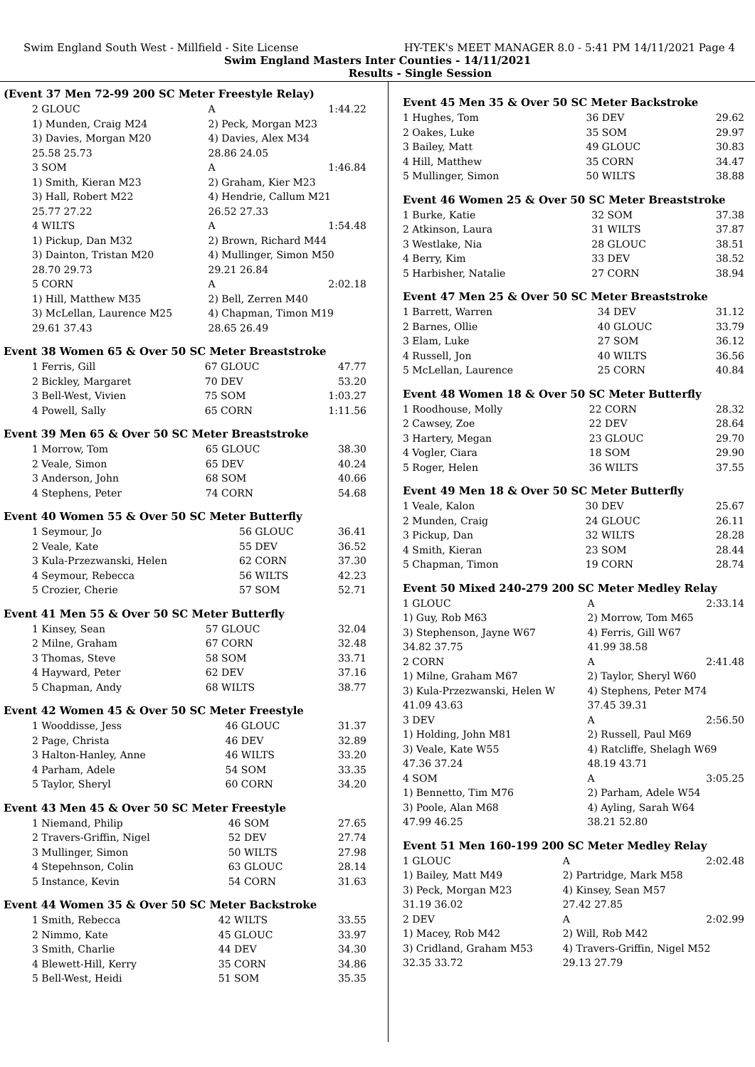Swim England South West - Millfield - Site License HY-TEK's MEET MANAGER 8.0 - 5:41 PM 14/11/2021 Page 4
Swim England Masters Inter Counties - 14/11/2021
Results - Single Session
(Event 37 Men 72-99 200 SC Meter Freestyle Relay)
| 2 GLOUC | | A | 1:44.22 |
| 1) Munden, Craig M24 | | 2) Peck, Morgan M23 | |
| 3) Davies, Morgan M20 | | 4) Davies, Alex M34 | |
| 25.58 25.73 | | 28.86 24.05 | |
| 3 SOM | | A | 1:46.84 |
| 1) Smith, Kieran M23 | | 2) Graham, Kier M23 | |
| 3) Hall, Robert M22 | | 4) Hendrie, Callum M21 | |
| 25.77 27.22 | | 26.52 27.33 | |
| 4 WILTS | | A | 1:54.48 |
| 1) Pickup, Dan M32 | | 2) Brown, Richard M44 | |
| 3) Dainton, Tristan M20 | | 4) Mullinger, Simon M50 | |
| 28.70 29.73 | | 29.21 26.84 | |
| 5 CORN | | A | 2:02.18 |
| 1) Hill, Matthew M35 | | 2) Bell, Zerren M40 | |
| 3) McLellan, Laurence M25 | | 4) Chapman, Timon M19 | |
| 29.61 37.43 | | 28.65 26.49 | |
Event 38 Women 65 & Over 50 SC Meter Breaststroke
| 1 Ferris, Gill | 67 GLOUC | 47.77 |
| 2 Bickley, Margaret | 70 DEV | 53.20 |
| 3 Bell-West, Vivien | 75 SOM | 1:03.27 |
| 4 Powell, Sally | 65 CORN | 1:11.56 |
Event 39 Men 65 & Over 50 SC Meter Breaststroke
| 1 Morrow, Tom | 65 GLOUC | 38.30 |
| 2 Veale, Simon | 65 DEV | 40.24 |
| 3 Anderson, John | 68 SOM | 40.66 |
| 4 Stephens, Peter | 74 CORN | 54.68 |
Event 40 Women 55 & Over 50 SC Meter Butterfly
| 1 Seymour, Jo | 56 GLOUC | 36.41 |
| 2 Veale, Kate | 55 DEV | 36.52 |
| 3 Kula-Przezwanski, Helen | 62 CORN | 37.30 |
| 4 Seymour, Rebecca | 56 WILTS | 42.23 |
| 5 Crozier, Cherie | 57 SOM | 52.71 |
Event 41 Men 55 & Over 50 SC Meter Butterfly
| 1 Kinsey, Sean | 57 GLOUC | 32.04 |
| 2 Milne, Graham | 67 CORN | 32.48 |
| 3 Thomas, Steve | 58 SOM | 33.71 |
| 4 Hayward, Peter | 62 DEV | 37.16 |
| 5 Chapman, Andy | 68 WILTS | 38.77 |
Event 42 Women 45 & Over 50 SC Meter Freestyle
| 1 Wooddisse, Jess | 46 GLOUC | 31.37 |
| 2 Page, Christa | 46 DEV | 32.89 |
| 3 Halton-Hanley, Anne | 46 WILTS | 33.20 |
| 4 Parham, Adele | 54 SOM | 33.35 |
| 5 Taylor, Sheryl | 60 CORN | 34.20 |
Event 43 Men 45 & Over 50 SC Meter Freestyle
| 1 Niemand, Philip | 46 SOM | 27.65 |
| 2 Travers-Griffin, Nigel | 52 DEV | 27.74 |
| 3 Mullinger, Simon | 50 WILTS | 27.98 |
| 4 Stepehnson, Colin | 63 GLOUC | 28.14 |
| 5 Instance, Kevin | 54 CORN | 31.63 |
Event 44 Women 35 & Over 50 SC Meter Backstroke
| 1 Smith, Rebecca | 42 WILTS | 33.55 |
| 2 Nimmo, Kate | 45 GLOUC | 33.97 |
| 3 Smith, Charlie | 44 DEV | 34.30 |
| 4 Blewett-Hill, Kerry | 35 CORN | 34.86 |
| 5 Bell-West, Heidi | 51 SOM | 35.35 |
Event 45 Men 35 & Over 50 SC Meter Backstroke
| 1 Hughes, Tom | 36 DEV | 29.62 |
| 2 Oakes, Luke | 35 SOM | 29.97 |
| 3 Bailey, Matt | 49 GLOUC | 30.83 |
| 4 Hill, Matthew | 35 CORN | 34.47 |
| 5 Mullinger, Simon | 50 WILTS | 38.88 |
Event 46 Women 25 & Over 50 SC Meter Breaststroke
| 1 Burke, Katie | 32 SOM | 37.38 |
| 2 Atkinson, Laura | 31 WILTS | 37.87 |
| 3 Westlake, Nia | 28 GLOUC | 38.51 |
| 4 Berry, Kim | 33 DEV | 38.52 |
| 5 Harbisher, Natalie | 27 CORN | 38.94 |
Event 47 Men 25 & Over 50 SC Meter Breaststroke
| 1 Barrett, Warren | 34 DEV | 31.12 |
| 2 Barnes, Ollie | 40 GLOUC | 33.79 |
| 3 Elam, Luke | 27 SOM | 36.12 |
| 4 Russell, Jon | 40 WILTS | 36.56 |
| 5 McLellan, Laurence | 25 CORN | 40.84 |
Event 48 Women 18 & Over 50 SC Meter Butterfly
| 1 Roodhouse, Molly | 22 CORN | 28.32 |
| 2 Cawsey, Zoe | 22 DEV | 28.64 |
| 3 Hartery, Megan | 23 GLOUC | 29.70 |
| 4 Vogler, Ciara | 18 SOM | 29.90 |
| 5 Roger, Helen | 36 WILTS | 37.55 |
Event 49 Men 18 & Over 50 SC Meter Butterfly
| 1 Veale, Kalon | 30 DEV | 25.67 |
| 2 Munden, Craig | 24 GLOUC | 26.11 |
| 3 Pickup, Dan | 32 WILTS | 28.28 |
| 4 Smith, Kieran | 23 SOM | 28.44 |
| 5 Chapman, Timon | 19 CORN | 28.74 |
Event 50 Mixed 240-279 200 SC Meter Medley Relay
| 1 GLOUC | A | 2:33.14 |
| 1) Guy, Rob M63 | 2) Morrow, Tom M65 | |
| 3) Stephenson, Jayne W67 | 4) Ferris, Gill W67 | |
| 34.82 37.75 | 41.99 38.58 | |
| 2 CORN | A | 2:41.48 |
| 1) Milne, Graham M67 | 2) Taylor, Sheryl W60 | |
| 3) Kula-Przezwanski, Helen W | 4) Stephens, Peter M74 | |
| 41.09 43.63 | 37.45 39.31 | |
| 3 DEV | A | 2:56.50 |
| 1) Holding, John M81 | 2) Russell, Paul M69 | |
| 3) Veale, Kate W55 | 4) Ratcliffe, Shelagh W69 | |
| 47.36 37.24 | 48.19 43.71 | |
| 4 SOM | A | 3:05.25 |
| 1) Bennetto, Tim M76 | 2) Parham, Adele W54 | |
| 3) Poole, Alan M68 | 4) Ayling, Sarah W64 | |
| 47.99 46.25 | 38.21 52.80 | |
Event 51 Men 160-199 200 SC Meter Medley Relay
| 1 GLOUC | A | 2:02.48 |
| 1) Bailey, Matt M49 | 2) Partridge, Mark M58 | |
| 3) Peck, Morgan M23 | 4) Kinsey, Sean M57 | |
| 31.19 36.02 | 27.42 27.85 | |
| 2 DEV | A | 2:02.99 |
| 1) Macey, Rob M42 | 2) Will, Rob M42 | |
| 3) Cridland, Graham M53 | 4) Travers-Griffin, Nigel M52 | |
| 32.35 33.72 | 29.13 27.79 | |